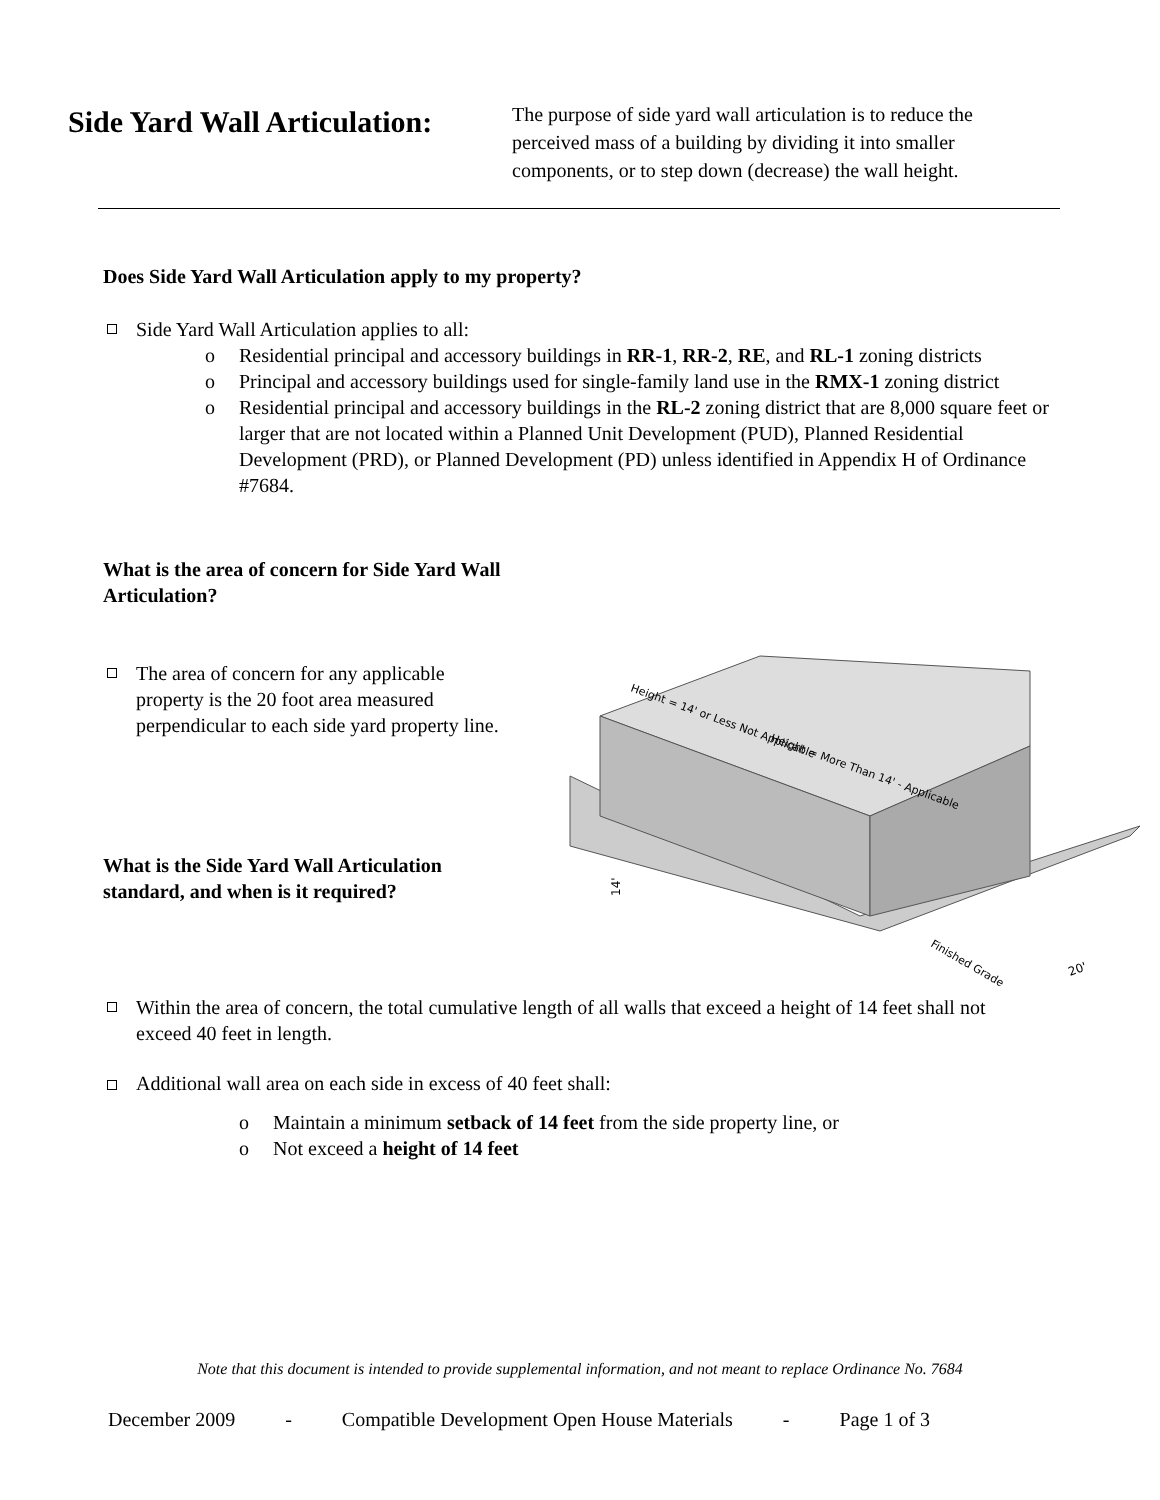Side Yard Wall Articulation:
The purpose of side yard wall articulation is to reduce the perceived mass of a building by dividing it into smaller components, or to step down (decrease) the wall height.
Does Side Yard Wall Articulation apply to my property?
Side Yard Wall Articulation applies to all:
o Residential principal and accessory buildings in RR-1, RR-2, RE, and RL-1 zoning districts
o Principal and accessory buildings used for single-family land use in the RMX-1 zoning district
o Residential principal and accessory buildings in the RL-2 zoning district that are 8,000 square feet or larger that are not located within a Planned Unit Development (PUD), Planned Residential Development (PRD), or Planned Development (PD) unless identified in Appendix H of Ordinance #7684.
What is the area of concern for Side Yard Wall Articulation?
The area of concern for any applicable property is the 20 foot area measured perpendicular to each side yard property line.
What is the Side Yard Wall Articulation standard, and when is it required?
Height = 14' or Less Not Applicable
Height = More Than 14' - Applicable
14'
Finished Grade
20'
Within the area of concern, the total cumulative length of all walls that exceed a height of 14 feet shall not exceed 40 feet in length.
Additional wall area on each side in excess of 40 feet shall:
o Maintain a minimum setback of 14 feet from the side property line, or
o Not exceed a height of 14 feet
Note that this document is intended to provide supplemental information, and not meant to replace Ordinance No. 7684
December 2009 - Compatible Development Open House Materials - Page 1 of 3